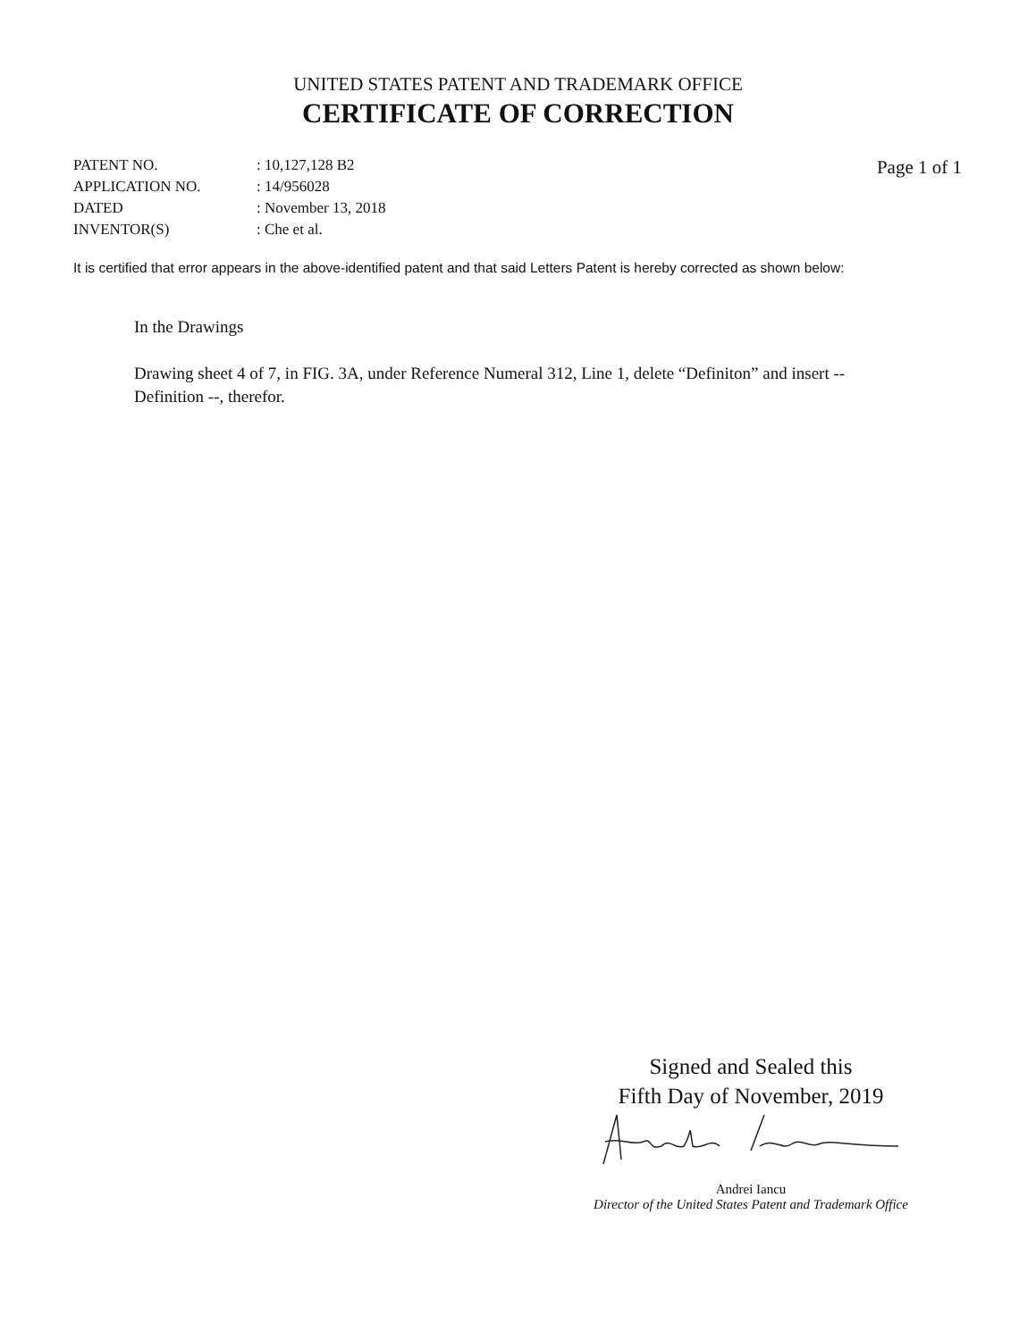UNITED STATES PATENT AND TRADEMARK OFFICE
CERTIFICATE OF CORRECTION
| PATENT NO. | : 10,127,128 B2 |
| APPLICATION NO. | : 14/956028 |
| DATED | : November 13, 2018 |
| INVENTOR(S) | : Che et al. |
Page 1 of 1
It is certified that error appears in the above-identified patent and that said Letters Patent is hereby corrected as shown below:
In the Drawings
Drawing sheet 4 of 7, in FIG. 3A, under Reference Numeral 312, Line 1, delete “Definiton” and insert -- Definition --, therefor.
Signed and Sealed this
Fifth Day of November, 2019
Andrei Iancu
Director of the United States Patent and Trademark Office